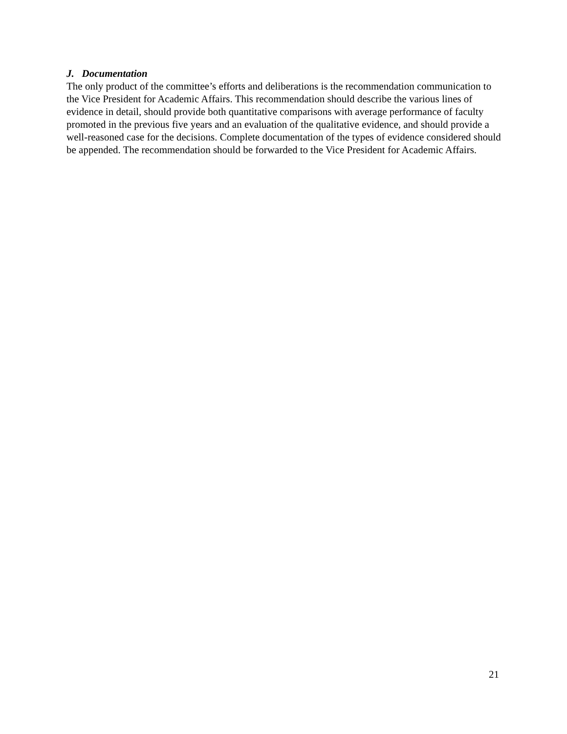J. Documentation
The only product of the committee’s efforts and deliberations is the recommendation communication to the Vice President for Academic Affairs. This recommendation should describe the various lines of evidence in detail, should provide both quantitative comparisons with average performance of faculty promoted in the previous five years and an evaluation of the qualitative evidence, and should provide a well-reasoned case for the decisions. Complete documentation of the types of evidence considered should be appended. The recommendation should be forwarded to the Vice President for Academic Affairs.
21